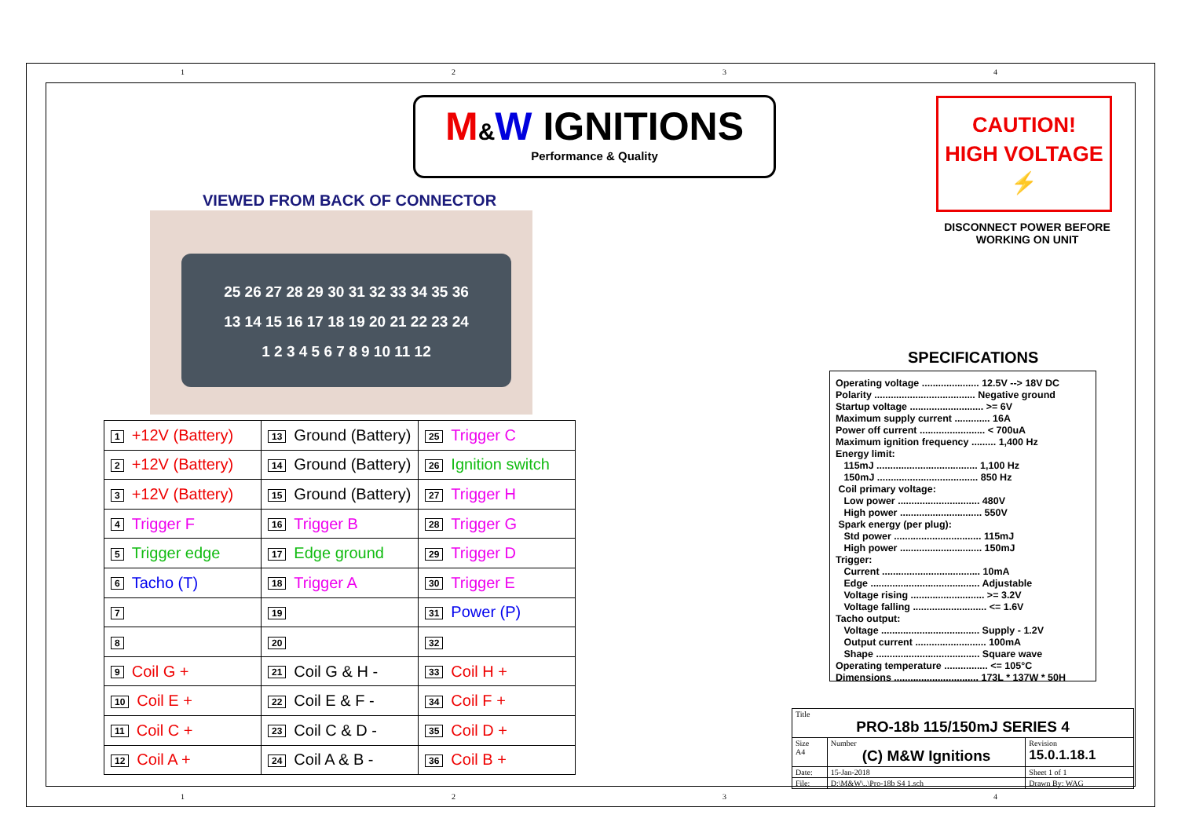1 2 3 4
M&W IGNITIONS
Performance & Quality
VIEWED FROM BACK OF CONNECTOR
25 26 27 28 29 30 31 32 33 34 35 36
13 14 15 16 17 18 19 20 21 22 23 24
1 2 3 4 5 6 7 8 9 10 11 12
CAUTION!
HIGH VOLTAGE
⚡
DISCONNECT POWER BEFORE
WORKING ON UNIT
SPECIFICATIONS
Operating voltage ..................... 12.5V --> 18V DC Polarity ..................................... Negative ground Startup voltage ........................... >= 6V Maximum supply current ............. 16A Power off current ........................ < 700uA Maximum ignition frequency ......... 1,400 Hz Energy limit: 115mJ ..................................... 1,100 Hz 150mJ ..................................... 850 Hz Coil primary voltage: Low power .............................. 480V High power .............................. 550V Spark energy (per plug): Std power ................................ 115mJ High power .............................. 150mJ Trigger: Current .................................... 10mA Edge ........................................ Adjustable Voltage rising ........................... >= 3.2V Voltage falling ........................... <= 1.6V Tacho output: Voltage .................................... Supply - 1.2V Output current .......................... 100mA Shape ...................................... Square wave Operating temperature ................ <= 105°C Dimensions ............................... 173L * 137W * 50H
| 1 +12V (Battery) | 13 Ground (Battery) | 25 Trigger C |
| 2 +12V (Battery) | 14 Ground (Battery) | 26 Ignition switch |
| 3 +12V (Battery) | 15 Ground (Battery) | 27 Trigger H |
| 4 Trigger F | 16 Trigger B | 28 Trigger G |
| 5 Trigger edge | 17 Edge ground | 29 Trigger D |
| 6 Tacho (T) | 18 Trigger A | 30 Trigger E |
| 7 | 19 | 31 Power (P) |
| 8 | 20 | 32 |
| 9 Coil G + | 21 Coil G & H - | 33 Coil H + |
| 10 Coil E + | 22 Coil E & F - | 34 Coil F + |
| 11 Coil C + | 23 Coil C & D - | 35 Coil D + |
| 12 Coil A + | 24 Coil A & B - | 36 Coil B + |
| Title PRO-18b 115/150mJ SERIES 4 | | | |
| Size A4 | Number (C) M&W Ignitions | | Revision 15.0.1.18.1 |
| Date: | 15-Jan-2018 | Sheet 1 of 1 | |
| File: | D:\M&W\..\Pro-18b S4 1.sch | Drawn By: WAG | |
1 2 3 4